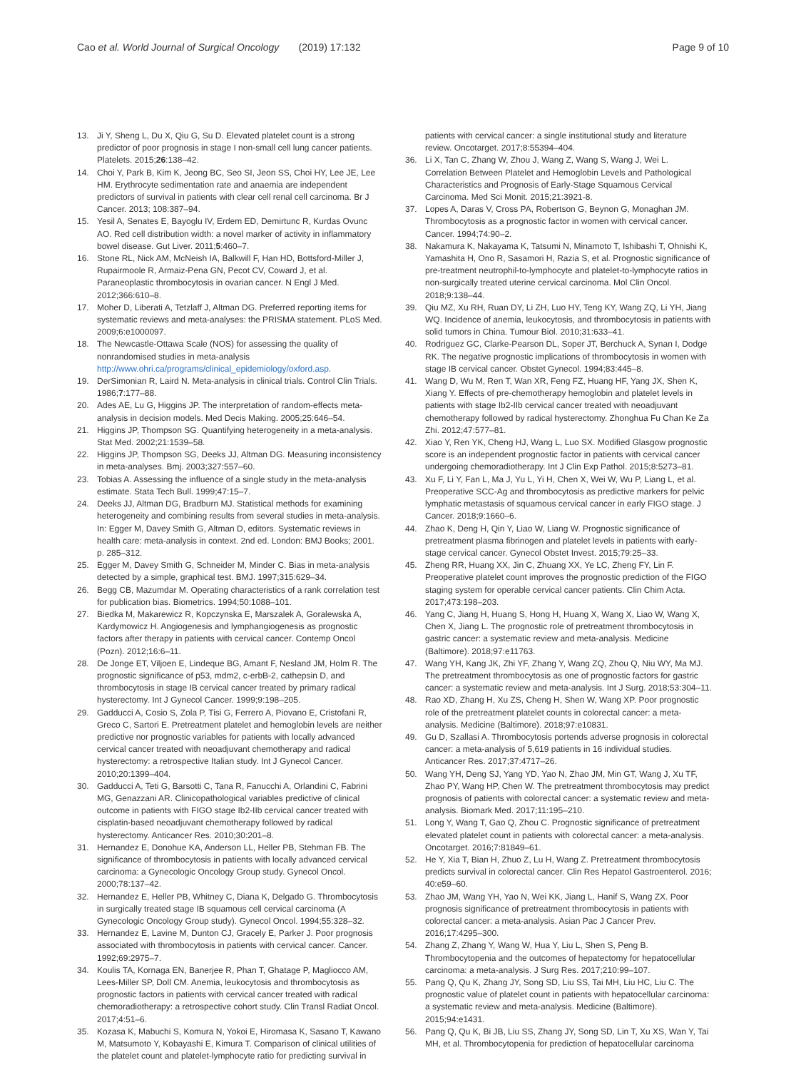Cao et al. World Journal of Surgical Oncology (2019) 17:132
Page 9 of 10
13. Ji Y, Sheng L, Du X, Qiu G, Su D. Elevated platelet count is a strong predictor of poor prognosis in stage I non-small cell lung cancer patients. Platelets. 2015;26:138–42.
14. Choi Y, Park B, Kim K, Jeong BC, Seo SI, Jeon SS, Choi HY, Lee JE, Lee HM. Erythrocyte sedimentation rate and anaemia are independent predictors of survival in patients with clear cell renal cell carcinoma. Br J Cancer. 2013; 108:387–94.
15. Yesil A, Senates E, Bayoglu IV, Erdem ED, Demirtunc R, Kurdas Ovunc AO. Red cell distribution width: a novel marker of activity in inflammatory bowel disease. Gut Liver. 2011;5:460–7.
16. Stone RL, Nick AM, McNeish IA, Balkwill F, Han HD, Bottsford-Miller J, Rupairmoole R, Armaiz-Pena GN, Pecot CV, Coward J, et al. Paraneoplastic thrombocytosis in ovarian cancer. N Engl J Med. 2012;366:610–8.
17. Moher D, Liberati A, Tetzlaff J, Altman DG. Preferred reporting items for systematic reviews and meta-analyses: the PRISMA statement. PLoS Med. 2009;6:e1000097.
18. The Newcastle-Ottawa Scale (NOS) for assessing the quality of nonrandomised studies in meta-analysis http://www.ohri.ca/programs/clinical_epidemiology/oxford.asp.
19. DerSimonian R, Laird N. Meta-analysis in clinical trials. Control Clin Trials. 1986;7:177–88.
20. Ades AE, Lu G, Higgins JP. The interpretation of random-effects meta-analysis in decision models. Med Decis Making. 2005;25:646–54.
21. Higgins JP, Thompson SG. Quantifying heterogeneity in a meta-analysis. Stat Med. 2002;21:1539–58.
22. Higgins JP, Thompson SG, Deeks JJ, Altman DG. Measuring inconsistency in meta-analyses. Bmj. 2003;327:557–60.
23. Tobias A. Assessing the influence of a single study in the meta-analysis estimate. Stata Tech Bull. 1999;47:15–7.
24. Deeks JJ, Altman DG, Bradburn MJ. Statistical methods for examining heterogeneity and combining results from several studies in meta-analysis. In: Egger M, Davey Smith G, Altman D, editors. Systematic reviews in health care: meta-analysis in context. 2nd ed. London: BMJ Books; 2001. p. 285–312.
25. Egger M, Davey Smith G, Schneider M, Minder C. Bias in meta-analysis detected by a simple, graphical test. BMJ. 1997;315:629–34.
26. Begg CB, Mazumdar M. Operating characteristics of a rank correlation test for publication bias. Biometrics. 1994;50:1088–101.
27. Biedka M, Makarewicz R, Kopczynska E, Marszalek A, Goralewska A, Kardymowicz H. Angiogenesis and lymphangiogenesis as prognostic factors after therapy in patients with cervical cancer. Contemp Oncol (Pozn). 2012;16:6–11.
28. De Jonge ET, Viljoen E, Lindeque BG, Amant F, Nesland JM, Holm R. The prognostic significance of p53, mdm2, c-erbB-2, cathepsin D, and thrombocytosis in stage IB cervical cancer treated by primary radical hysterectomy. Int J Gynecol Cancer. 1999;9:198–205.
29. Gadducci A, Cosio S, Zola P, Tisi G, Ferrero A, Piovano E, Cristofani R, Greco C, Sartori E. Pretreatment platelet and hemoglobin levels are neither predictive nor prognostic variables for patients with locally advanced cervical cancer treated with neoadjuvant chemotherapy and radical hysterectomy: a retrospective Italian study. Int J Gynecol Cancer. 2010;20:1399–404.
30. Gadducci A, Teti G, Barsotti C, Tana R, Fanucchi A, Orlandini C, Fabrini MG, Genazzani AR. Clinicopathological variables predictive of clinical outcome in patients with FIGO stage Ib2-IIb cervical cancer treated with cisplatin-based neoadjuvant chemotherapy followed by radical hysterectomy. Anticancer Res. 2010;30:201–8.
31. Hernandez E, Donohue KA, Anderson LL, Heller PB, Stehman FB. The significance of thrombocytosis in patients with locally advanced cervical carcinoma: a Gynecologic Oncology Group study. Gynecol Oncol. 2000;78:137–42.
32. Hernandez E, Heller PB, Whitney C, Diana K, Delgado G. Thrombocytosis in surgically treated stage IB squamous cell cervical carcinoma (A Gynecologic Oncology Group study). Gynecol Oncol. 1994;55:328–32.
33. Hernandez E, Lavine M, Dunton CJ, Gracely E, Parker J. Poor prognosis associated with thrombocytosis in patients with cervical cancer. Cancer. 1992;69:2975–7.
34. Koulis TA, Kornaga EN, Banerjee R, Phan T, Ghatage P, Magliocco AM, Lees-Miller SP, Doll CM. Anemia, leukocytosis and thrombocytosis as prognostic factors in patients with cervical cancer treated with radical chemoradiotherapy: a retrospective cohort study. Clin Transl Radiat Oncol. 2017;4:51–6.
35. Kozasa K, Mabuchi S, Komura N, Yokoi E, Hiromasa K, Sasano T, Kawano M, Matsumoto Y, Kobayashi E, Kimura T. Comparison of clinical utilities of the platelet count and platelet-lymphocyte ratio for predicting survival in
patients with cervical cancer: a single institutional study and literature review. Oncotarget. 2017;8:55394–404.
36. Li X, Tan C, Zhang W, Zhou J, Wang Z, Wang S, Wang J, Wei L. Correlation Between Platelet and Hemoglobin Levels and Pathological Characteristics and Prognosis of Early-Stage Squamous Cervical Carcinoma. Med Sci Monit. 2015;21:3921-8.
37. Lopes A, Daras V, Cross PA, Robertson G, Beynon G, Monaghan JM. Thrombocytosis as a prognostic factor in women with cervical cancer. Cancer. 1994;74:90–2.
38. Nakamura K, Nakayama K, Tatsumi N, Minamoto T, Ishibashi T, Ohnishi K, Yamashita H, Ono R, Sasamori H, Razia S, et al. Prognostic significance of pre-treatment neutrophil-to-lymphocyte and platelet-to-lymphocyte ratios in non-surgically treated uterine cervical carcinoma. Mol Clin Oncol. 2018;9:138–44.
39. Qiu MZ, Xu RH, Ruan DY, Li ZH, Luo HY, Teng KY, Wang ZQ, Li YH, Jiang WQ. Incidence of anemia, leukocytosis, and thrombocytosis in patients with solid tumors in China. Tumour Biol. 2010;31:633–41.
40. Rodriguez GC, Clarke-Pearson DL, Soper JT, Berchuck A, Synan I, Dodge RK. The negative prognostic implications of thrombocytosis in women with stage IB cervical cancer. Obstet Gynecol. 1994;83:445–8.
41. Wang D, Wu M, Ren T, Wan XR, Feng FZ, Huang HF, Yang JX, Shen K, Xiang Y. Effects of pre-chemotherapy hemoglobin and platelet levels in patients with stage Ib2-IIb cervical cancer treated with neoadjuvant chemotherapy followed by radical hysterectomy. Zhonghua Fu Chan Ke Za Zhi. 2012;47:577–81.
42. Xiao Y, Ren YK, Cheng HJ, Wang L, Luo SX. Modified Glasgow prognostic score is an independent prognostic factor in patients with cervical cancer undergoing chemoradiotherapy. Int J Clin Exp Pathol. 2015;8:5273–81.
43. Xu F, Li Y, Fan L, Ma J, Yu L, Yi H, Chen X, Wei W, Wu P, Liang L, et al. Preoperative SCC-Ag and thrombocytosis as predictive markers for pelvic lymphatic metastasis of squamous cervical cancer in early FIGO stage. J Cancer. 2018;9:1660–6.
44. Zhao K, Deng H, Qin Y, Liao W, Liang W. Prognostic significance of pretreatment plasma fibrinogen and platelet levels in patients with early-stage cervical cancer. Gynecol Obstet Invest. 2015;79:25–33.
45. Zheng RR, Huang XX, Jin C, Zhuang XX, Ye LC, Zheng FY, Lin F. Preoperative platelet count improves the prognostic prediction of the FIGO staging system for operable cervical cancer patients. Clin Chim Acta. 2017;473:198–203.
46. Yang C, Jiang H, Huang S, Hong H, Huang X, Wang X, Liao W, Wang X, Chen X, Jiang L. The prognostic role of pretreatment thrombocytosis in gastric cancer: a systematic review and meta-analysis. Medicine (Baltimore). 2018;97:e11763.
47. Wang YH, Kang JK, Zhi YF, Zhang Y, Wang ZQ, Zhou Q, Niu WY, Ma MJ. The pretreatment thrombocytosis as one of prognostic factors for gastric cancer: a systematic review and meta-analysis. Int J Surg. 2018;53:304–11.
48. Rao XD, Zhang H, Xu ZS, Cheng H, Shen W, Wang XP. Poor prognostic role of the pretreatment platelet counts in colorectal cancer: a meta-analysis. Medicine (Baltimore). 2018;97:e10831.
49. Gu D, Szallasi A. Thrombocytosis portends adverse prognosis in colorectal cancer: a meta-analysis of 5,619 patients in 16 individual studies. Anticancer Res. 2017;37:4717–26.
50. Wang YH, Deng SJ, Yang YD, Yao N, Zhao JM, Min GT, Wang J, Xu TF, Zhao PY, Wang HP, Chen W. The pretreatment thrombocytosis may predict prognosis of patients with colorectal cancer: a systematic review and meta-analysis. Biomark Med. 2017;11:195–210.
51. Long Y, Wang T, Gao Q, Zhou C. Prognostic significance of pretreatment elevated platelet count in patients with colorectal cancer: a meta-analysis. Oncotarget. 2016;7:81849–61.
52. He Y, Xia T, Bian H, Zhuo Z, Lu H, Wang Z. Pretreatment thrombocytosis predicts survival in colorectal cancer. Clin Res Hepatol Gastroenterol. 2016; 40:e59–60.
53. Zhao JM, Wang YH, Yao N, Wei KK, Jiang L, Hanif S, Wang ZX. Poor prognosis significance of pretreatment thrombocytosis in patients with colorectal cancer: a meta-analysis. Asian Pac J Cancer Prev. 2016;17:4295–300.
54. Zhang Z, Zhang Y, Wang W, Hua Y, Liu L, Shen S, Peng B. Thrombocytopenia and the outcomes of hepatectomy for hepatocellular carcinoma: a meta-analysis. J Surg Res. 2017;210:99–107.
55. Pang Q, Qu K, Zhang JY, Song SD, Liu SS, Tai MH, Liu HC, Liu C. The prognostic value of platelet count in patients with hepatocellular carcinoma: a systematic review and meta-analysis. Medicine (Baltimore). 2015;94:e1431.
56. Pang Q, Qu K, Bi JB, Liu SS, Zhang JY, Song SD, Lin T, Xu XS, Wan Y, Tai MH, et al. Thrombocytopenia for prediction of hepatocellular carcinoma